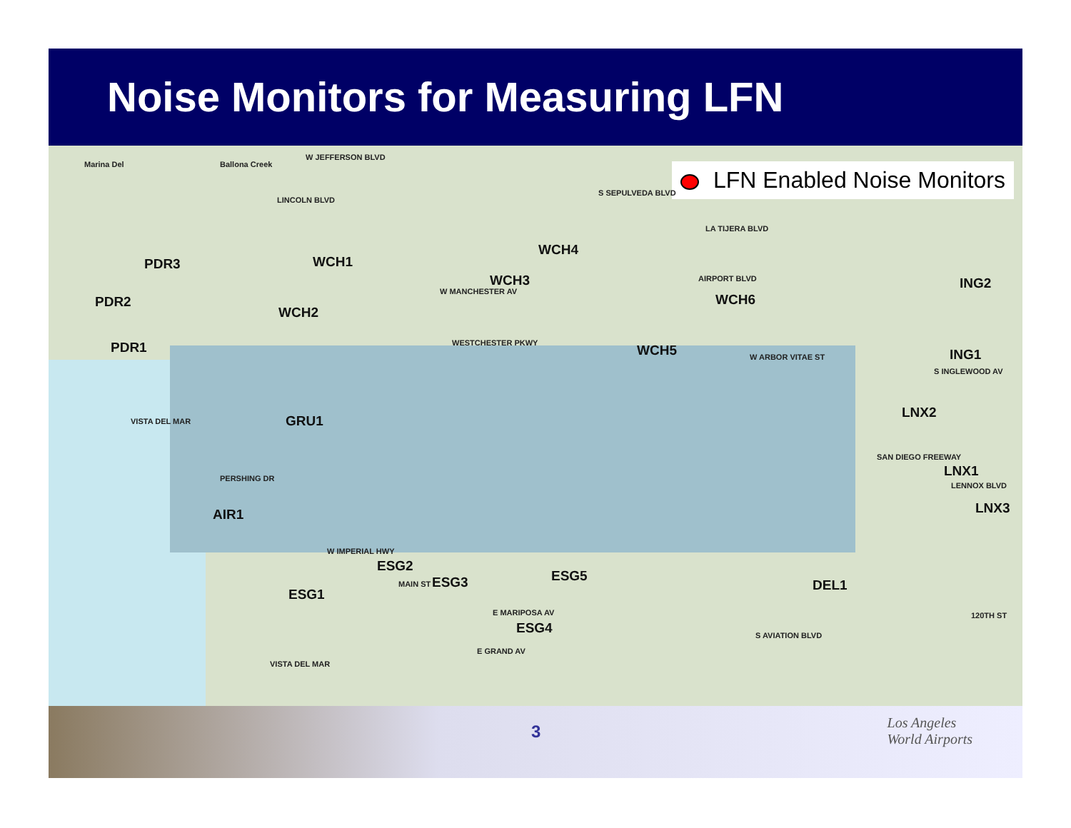Noise Monitors for Measuring LFN
LFN Enabled Noise Monitors Marina Del Ballona Creek
W JEFFERSON BLVD
LINCOLN BLVD
S SEPULVEDA BLVD
LA TIJERA BLVD
AIRPORT BLVD
PDR3 WCH1
WCH4
WCH3
W MANCHESTER AV
PDR2
WCH2
WCH6
ING2
WESTCHESTER PKWY PDR1 WCH5 W ARBOR VITAE ST ING1
S INGLEWOOD AV
VISTA DEL MAR GRU1
LNX2
SAN DIEGO FREEWAY
PERSHING DR LNX1
LENNOX BLVD
AIR1 LNX3
W IMPERIAL HWY
ESG2
MAIN ST ESG5
ESG1
ESG3 DEL1
E MARIPOSA AV 120TH ST
ESG4
E GRAND AV
S AVIATION BLVD
VISTA DEL MAR
3 Los Angeles
World Airports